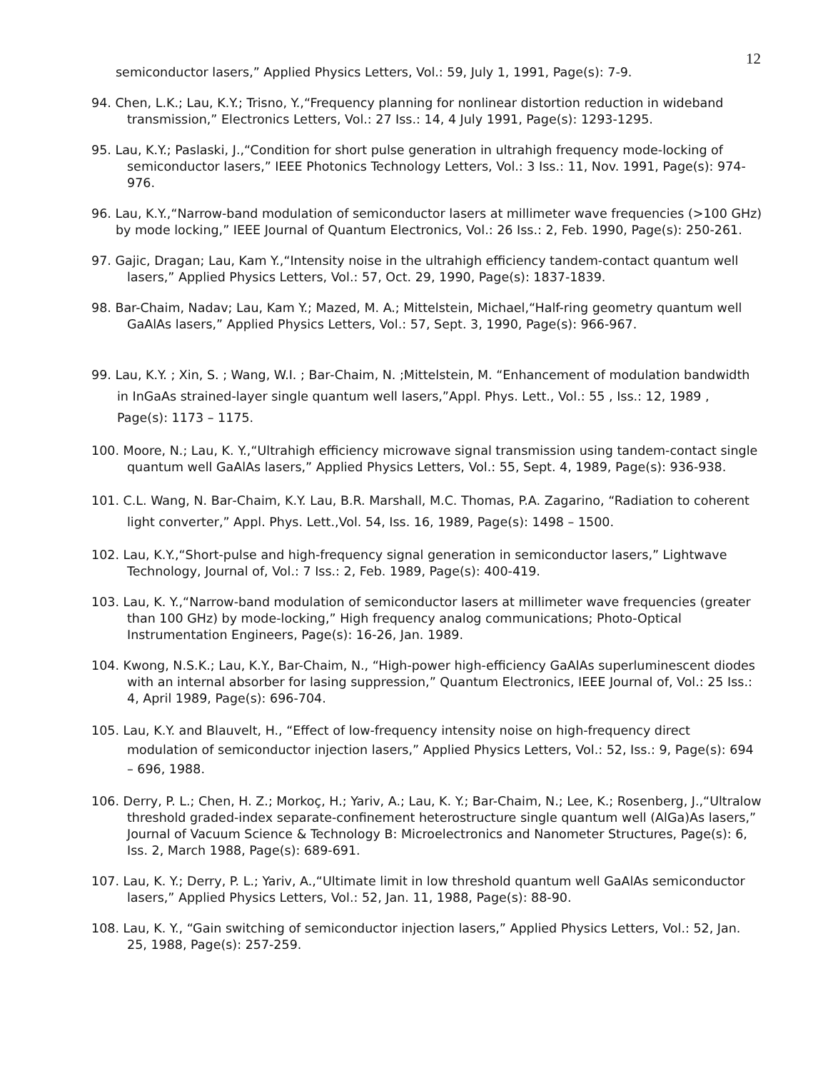12
semiconductor lasers,” Applied Physics Letters, Vol.: 59, July 1, 1991, Page(s): 7-9.
94. Chen, L.K.; Lau, K.Y.; Trisno, Y.,“Frequency planning for nonlinear distortion reduction in wideband transmission,” Electronics Letters, Vol.: 27 Iss.: 14, 4 July 1991, Page(s): 1293-1295.
95. Lau, K.Y.; Paslaski, J.,“Condition for short pulse generation in ultrahigh frequency mode-locking of semiconductor lasers,” IEEE Photonics Technology Letters, Vol.: 3 Iss.: 11, Nov. 1991, Page(s): 974-976.
96. Lau, K.Y.,“Narrow-band modulation of semiconductor lasers at millimeter wave frequencies (>100 GHz) by mode locking,” IEEE Journal of Quantum Electronics, Vol.: 26 Iss.: 2, Feb. 1990, Page(s): 250-261.
97. Gajic, Dragan; Lau, Kam Y.,“Intensity noise in the ultrahigh efficiency tandem-contact quantum well lasers,” Applied Physics Letters, Vol.: 57, Oct. 29, 1990, Page(s): 1837-1839.
98. Bar-Chaim, Nadav; Lau, Kam Y.; Mazed, M. A.; Mittelstein, Michael,“Half-ring geometry quantum well GaAlAs lasers,” Applied Physics Letters, Vol.: 57, Sept. 3, 1990, Page(s): 966-967.
99. Lau, K.Y. ; Xin, S. ; Wang, W.I. ; Bar‐Chaim, N. ;Mittelstein, M. “Enhancement of modulation bandwidth in InGaAs strained‐layer single quantum well lasers,”Appl. Phys. Lett., Vol.: 55 , Iss.: 12, 1989 , Page(s): 1173 – 1175.
100. Moore, N.; Lau, K. Y.,“Ultrahigh efficiency microwave signal transmission using tandem-contact single quantum well GaAlAs lasers,” Applied Physics Letters, Vol.: 55, Sept. 4, 1989, Page(s): 936-938.
101. C.L. Wang, N. Bar‐Chaim, K.Y. Lau, B.R. Marshall, M.C. Thomas, P.A. Zagarino, “Radiation to coherent light converter,” Appl. Phys. Lett.,Vol. 54, Iss. 16, 1989, Page(s): 1498 – 1500.
102. Lau, K.Y.,“Short-pulse and high-frequency signal generation in semiconductor lasers,” Lightwave Technology, Journal of, Vol.: 7 Iss.: 2, Feb. 1989, Page(s): 400-419.
103. Lau, K. Y.,“Narrow-band modulation of semiconductor lasers at millimeter wave frequencies (greater than 100 GHz) by mode-locking,” High frequency analog communications; Photo-Optical Instrumentation Engineers, Page(s): 16-26, Jan. 1989.
104. Kwong, N.S.K.; Lau, K.Y., Bar-Chaim, N., “High-power high-efficiency GaAlAs superluminescent diodes with an internal absorber for lasing suppression,” Quantum Electronics, IEEE Journal of, Vol.: 25 Iss.: 4, April 1989, Page(s): 696-704.
105. Lau, K.Y. and Blauvelt, H., “Effect of low‐frequency intensity noise on high‐frequency direct modulation of semiconductor injection lasers,” Applied Physics Letters, Vol.: 52, Iss.: 9, Page(s): 694 – 696, 1988.
106. Derry, P. L.; Chen, H. Z.; Morkoç, H.; Yariv, A.; Lau, K. Y.; Bar-Chaim, N.; Lee, K.; Rosenberg, J.,“Ultralow threshold graded-index separate-confinement heterostructure single quantum well (AlGa)As lasers,” Journal of Vacuum Science & Technology B: Microelectronics and Nanometer Structures, Page(s): 6, Iss. 2, March 1988, Page(s): 689-691.
107. Lau, K. Y.; Derry, P. L.; Yariv, A.,“Ultimate limit in low threshold quantum well GaAlAs semiconductor lasers,” Applied Physics Letters, Vol.: 52, Jan. 11, 1988, Page(s): 88-90.
108. Lau, K. Y., “Gain switching of semiconductor injection lasers,” Applied Physics Letters, Vol.: 52, Jan. 25, 1988, Page(s): 257-259.